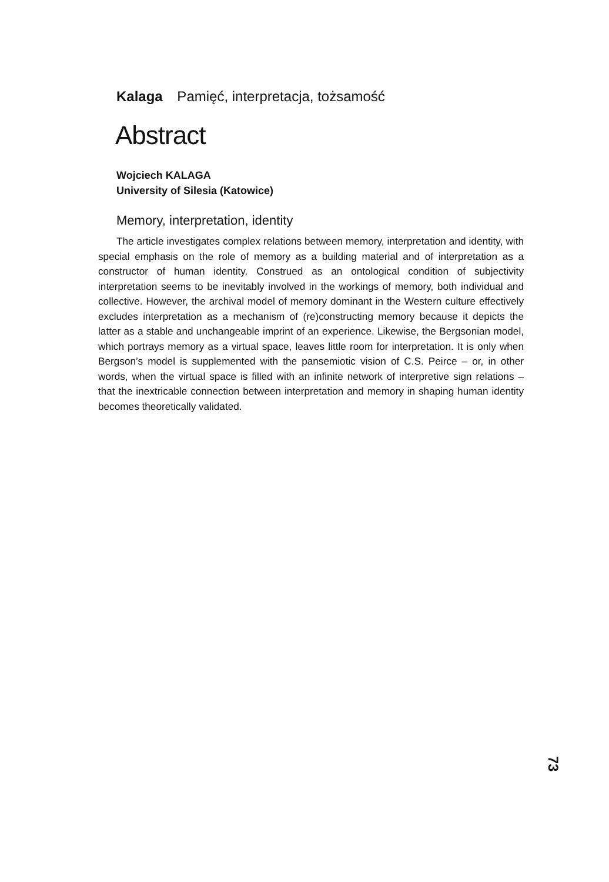Kalaga Pamięć, interpretacja, tożsamość
Abstract
Wojciech KALAGA
University of Silesia (Katowice)
Memory, interpretation, identity
The article investigates complex relations between memory, interpretation and identity, with special emphasis on the role of memory as a building material and of interpretation as a constructor of human identity. Construed as an ontological condition of subjectivity interpretation seems to be inevitably involved in the workings of memory, both individual and collective. However, the archival model of memory dominant in the Western culture effectively excludes interpretation as a mechanism of (re)constructing memory because it depicts the latter as a stable and unchangeable imprint of an experience. Likewise, the Bergsonian model, which portrays memory as a virtual space, leaves little room for interpretation. It is only when Bergson’s model is supplemented with the pansemiotic vision of C.S. Peirce – or, in other words, when the virtual space is filled with an infinite network of interpretive sign relations – that the inextricable connection between interpretation and memory in shaping human identity becomes theoretically validated.
73